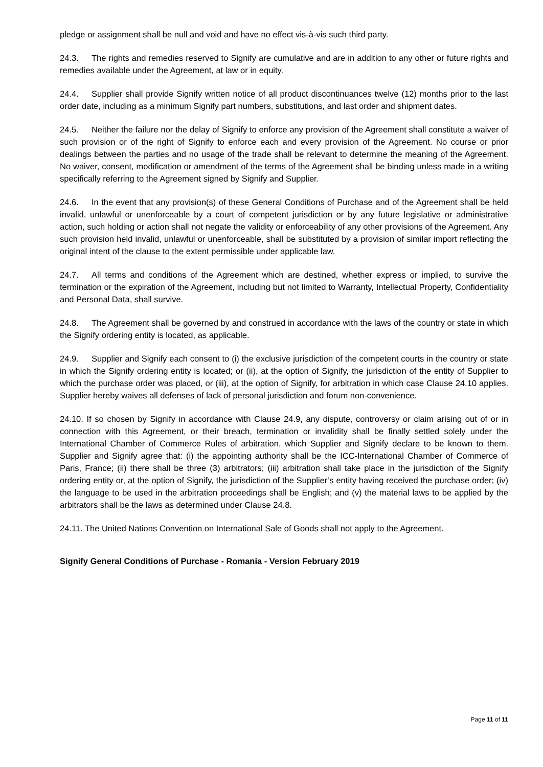pledge or assignment shall be null and void and have no effect vis-à-vis such third party.
24.3. The rights and remedies reserved to Signify are cumulative and are in addition to any other or future rights and remedies available under the Agreement, at law or in equity.
24.4. Supplier shall provide Signify written notice of all product discontinuances twelve (12) months prior to the last order date, including as a minimum Signify part numbers, substitutions, and last order and shipment dates.
24.5. Neither the failure nor the delay of Signify to enforce any provision of the Agreement shall constitute a waiver of such provision or of the right of Signify to enforce each and every provision of the Agreement. No course or prior dealings between the parties and no usage of the trade shall be relevant to determine the meaning of the Agreement. No waiver, consent, modification or amendment of the terms of the Agreement shall be binding unless made in a writing specifically referring to the Agreement signed by Signify and Supplier.
24.6. In the event that any provision(s) of these General Conditions of Purchase and of the Agreement shall be held invalid, unlawful or unenforceable by a court of competent jurisdiction or by any future legislative or administrative action, such holding or action shall not negate the validity or enforceability of any other provisions of the Agreement. Any such provision held invalid, unlawful or unenforceable, shall be substituted by a provision of similar import reflecting the original intent of the clause to the extent permissible under applicable law.
24.7. All terms and conditions of the Agreement which are destined, whether express or implied, to survive the termination or the expiration of the Agreement, including but not limited to Warranty, Intellectual Property, Confidentiality and Personal Data, shall survive.
24.8. The Agreement shall be governed by and construed in accordance with the laws of the country or state in which the Signify ordering entity is located, as applicable.
24.9. Supplier and Signify each consent to (i) the exclusive jurisdiction of the competent courts in the country or state in which the Signify ordering entity is located; or (ii), at the option of Signify, the jurisdiction of the entity of Supplier to which the purchase order was placed, or (iii), at the option of Signify, for arbitration in which case Clause 24.10 applies. Supplier hereby waives all defenses of lack of personal jurisdiction and forum non-convenience.
24.10. If so chosen by Signify in accordance with Clause 24.9, any dispute, controversy or claim arising out of or in connection with this Agreement, or their breach, termination or invalidity shall be finally settled solely under the International Chamber of Commerce Rules of arbitration, which Supplier and Signify declare to be known to them. Supplier and Signify agree that: (i) the appointing authority shall be the ICC-International Chamber of Commerce of Paris, France; (ii) there shall be three (3) arbitrators; (iii) arbitration shall take place in the jurisdiction of the Signify ordering entity or, at the option of Signify, the jurisdiction of the Supplier’s entity having received the purchase order; (iv) the language to be used in the arbitration proceedings shall be English; and (v) the material laws to be applied by the arbitrators shall be the laws as determined under Clause 24.8.
24.11. The United Nations Convention on International Sale of Goods shall not apply to the Agreement.
Signify General Conditions of Purchase - Romania - Version February 2019
Page 11 of 11